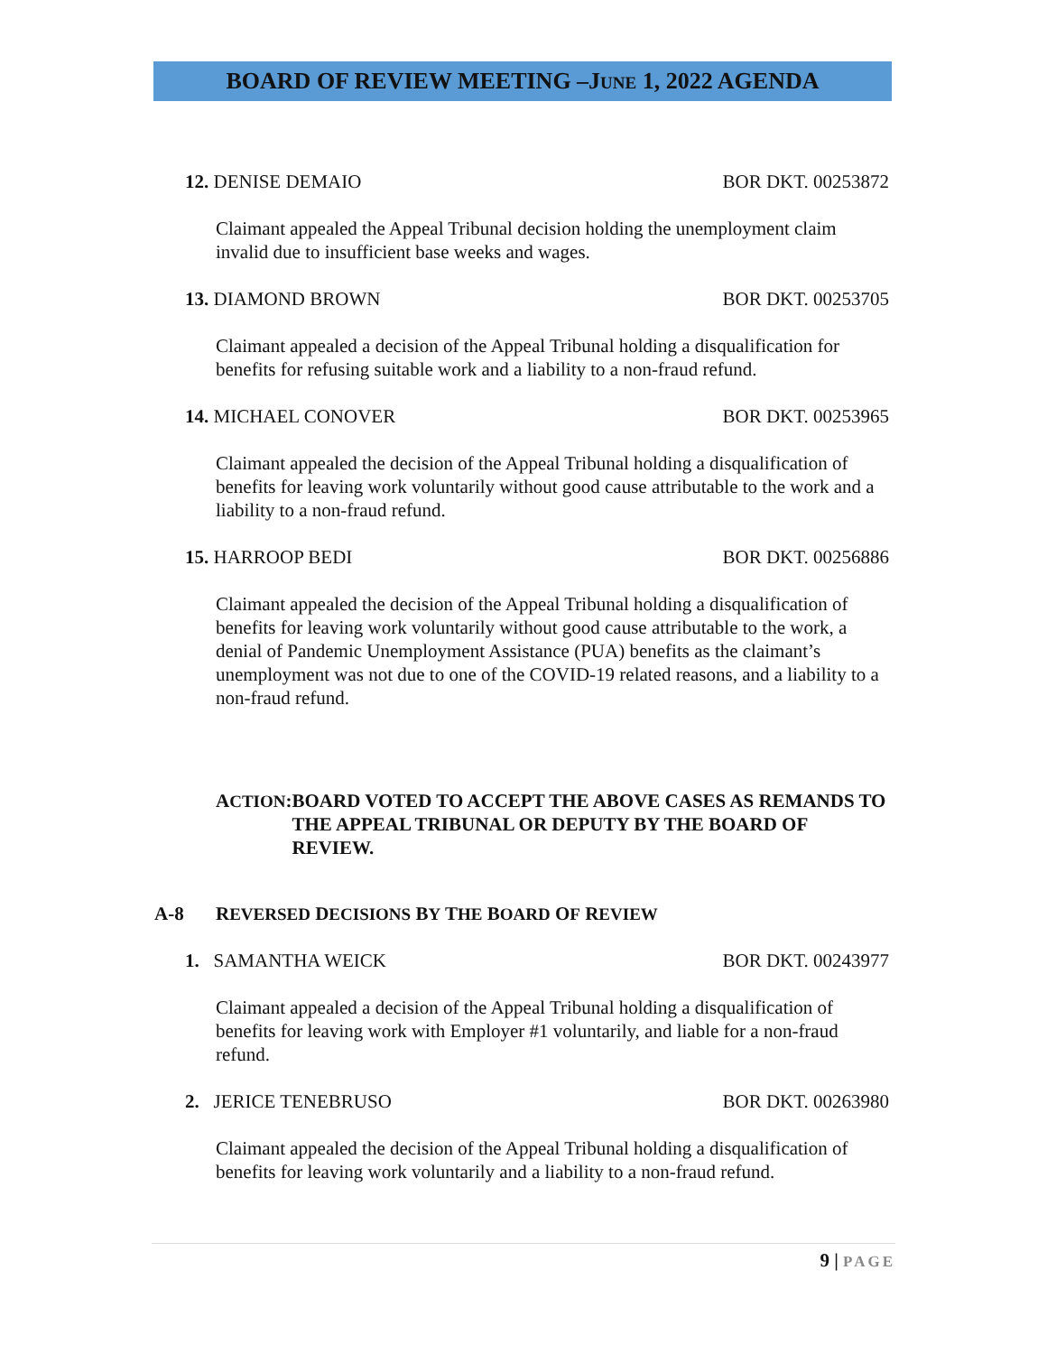BOARD OF REVIEW MEETING –JUNE 1, 2022 AGENDA
12. DENISE DEMAIO BOR DKT. 00253872
Claimant appealed the Appeal Tribunal decision holding the unemployment claim invalid due to insufficient base weeks and wages.
13. DIAMOND BROWN BOR DKT. 00253705
Claimant appealed a decision of the Appeal Tribunal holding a disqualification for benefits for refusing suitable work and a liability to a non-fraud refund.
14. MICHAEL CONOVER BOR DKT. 00253965
Claimant appealed the decision of the Appeal Tribunal holding a disqualification of benefits for leaving work voluntarily without good cause attributable to the work and a liability to a non-fraud refund.
15. HARROOP BEDI BOR DKT. 00256886
Claimant appealed the decision of the Appeal Tribunal holding a disqualification of benefits for leaving work voluntarily without good cause attributable to the work, a denial of Pandemic Unemployment Assistance (PUA) benefits as the claimant’s unemployment was not due to one of the COVID-19 related reasons, and a liability to a non-fraud refund.
ACTION: BOARD VOTED TO ACCEPT THE ABOVE CASES AS REMANDS TO THE APPEAL TRIBUNAL OR DEPUTY BY THE BOARD OF REVIEW.
A-8 REVERSED DECISIONS BY THE BOARD OF REVIEW
1. SAMANTHA WEICK BOR DKT. 00243977
Claimant appealed a decision of the Appeal Tribunal holding a disqualification of benefits for leaving work with Employer #1 voluntarily, and liable for a non-fraud refund.
2. JERICE TENEBRUSO BOR DKT. 00263980
Claimant appealed the decision of the Appeal Tribunal holding a disqualification of benefits for leaving work voluntarily and a liability to a non-fraud refund.
9 | PAGE